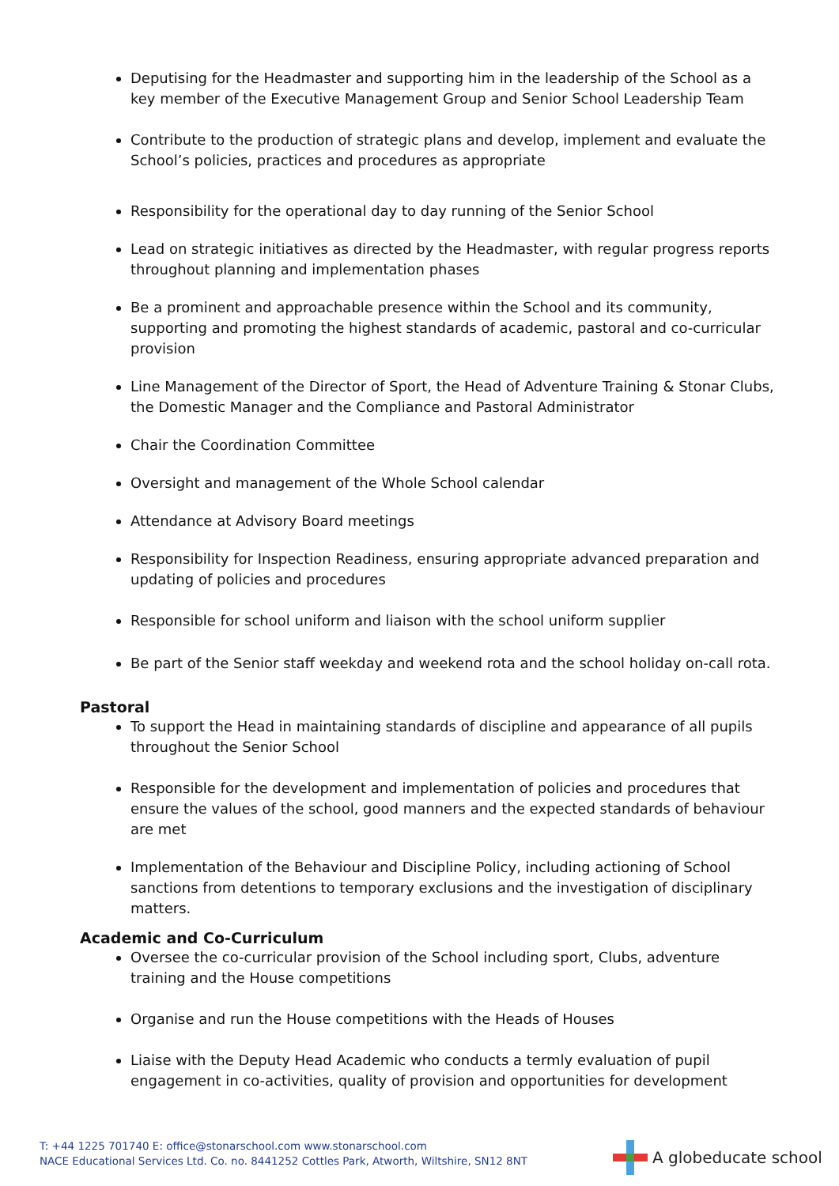Deputising for the Headmaster and supporting him in the leadership of the School as a key member of the Executive Management Group and Senior School Leadership Team
Contribute to the production of strategic plans and develop, implement and evaluate the School’s policies, practices and procedures as appropriate
Responsibility for the operational day to day running of the Senior School
Lead on strategic initiatives as directed by the Headmaster, with regular progress reports throughout planning and implementation phases
Be a prominent and approachable presence within the School and its community, supporting and promoting the highest standards of academic, pastoral and co-curricular provision
Line Management of the Director of Sport, the Head of Adventure Training & Stonar Clubs, the Domestic Manager and the Compliance and Pastoral Administrator
Chair the Coordination Committee
Oversight and management of the Whole School calendar
Attendance at Advisory Board meetings
Responsibility for Inspection Readiness, ensuring appropriate advanced preparation and updating of policies and procedures
Responsible for school uniform and liaison with the school uniform supplier
Be part of the Senior staff weekday and weekend rota and the school holiday on-call rota.
Pastoral
To support the Head in maintaining standards of discipline and appearance of all pupils throughout the Senior School
Responsible for the development and implementation of policies and procedures that ensure the values of the school, good manners and the expected standards of behaviour are met
Implementation of the Behaviour and Discipline Policy, including actioning of School sanctions from detentions to temporary exclusions and the investigation of disciplinary matters.
Academic and Co-Curriculum
Oversee the co-curricular provision of the School including sport, Clubs, adventure training and the House competitions
Organise and run the House competitions with the Heads of Houses
Liaise with the Deputy Head Academic who conducts a termly evaluation of pupil engagement in co-activities, quality of provision and opportunities for development
T: +44 1225 701740 E: office@stonarschool.com www.stonarschool.com
NACE Educational Services Ltd. Co. no. 8441252 Cottles Park, Atworth, Wiltshire, SN12 8NT
A globeducate school